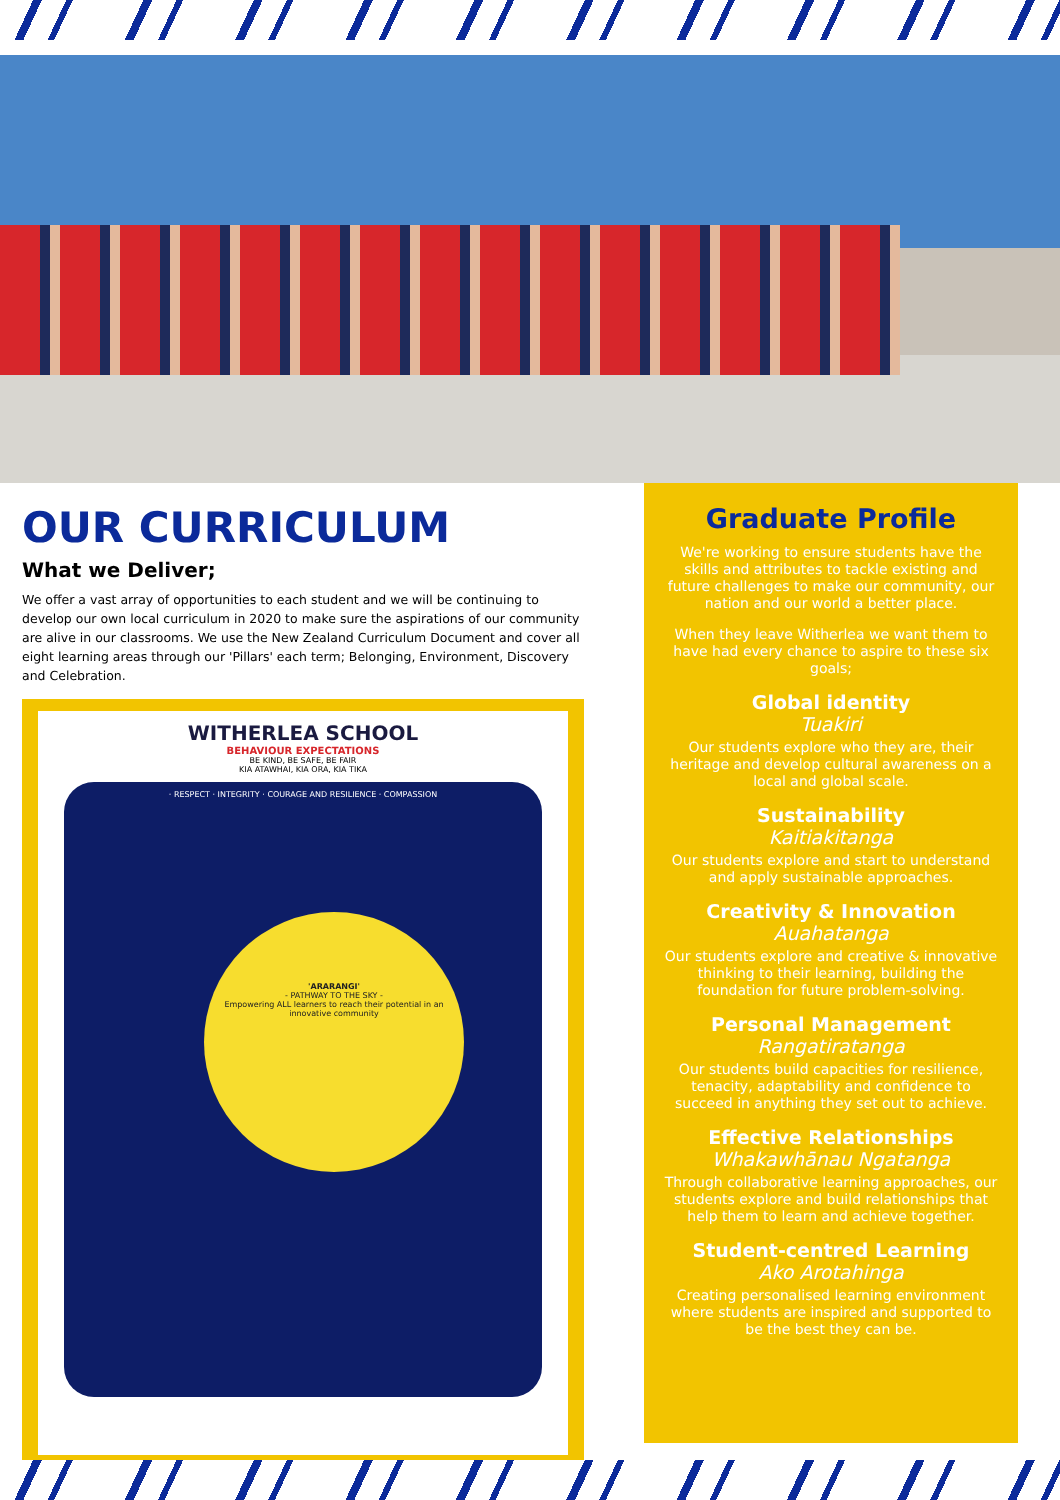OUR CURRICULUM
What we Deliver;
We offer a vast array of opportunities to each student and we will be continuing to develop our own local curriculum in 2020 to make sure the aspirations of our community are alive in our classrooms. We use the New Zealand Curriculum Document and cover all eight learning areas through our 'Pillars' each term; Belonging, Environment, Discovery and Celebration.
WITHERLEA SCHOOL
BEHAVIOUR EXPECTATIONS
BE KIND, BE SAFE, BE FAIR
KIA ATAWHAI, KIA ORA, KIA TIKA
· RESPECT · INTEGRITY · COURAGE AND RESILIENCE · COMPASSION
'ARARANGI'
- PATHWAY TO THE SKY -
Empowering ALL learners to reach their potential in an innovative community
Graduate Profile
We're working to ensure students have the skills and attributes to tackle existing and future challenges to make our community, our nation and our world a better place.
When they leave Witherlea we want them to have had every chance to aspire to these six goals;
Global identity
Tuakiri
Our students explore who they are, their heritage and develop cultural awareness on a local and global scale.
Sustainability
Kaitiakitanga
Our students explore and start to understand and apply sustainable approaches.
Creativity & Innovation
Auahatanga
Our students explore and creative & innovative thinking to their learning, building the foundation for future problem-solving.
Personal Management
Rangatiratanga
Our students build capacities for resilience, tenacity, adaptability and confidence to succeed in anything they set out to achieve.
Effective Relationships
Whakawhānau Ngatanga
Through collaborative learning approaches, our students explore and build relationships that help them to learn and achieve together.
Student-centred Learning
Ako Arotahinga
Creating personalised learning environment where students are inspired and supported to be the best they can be.